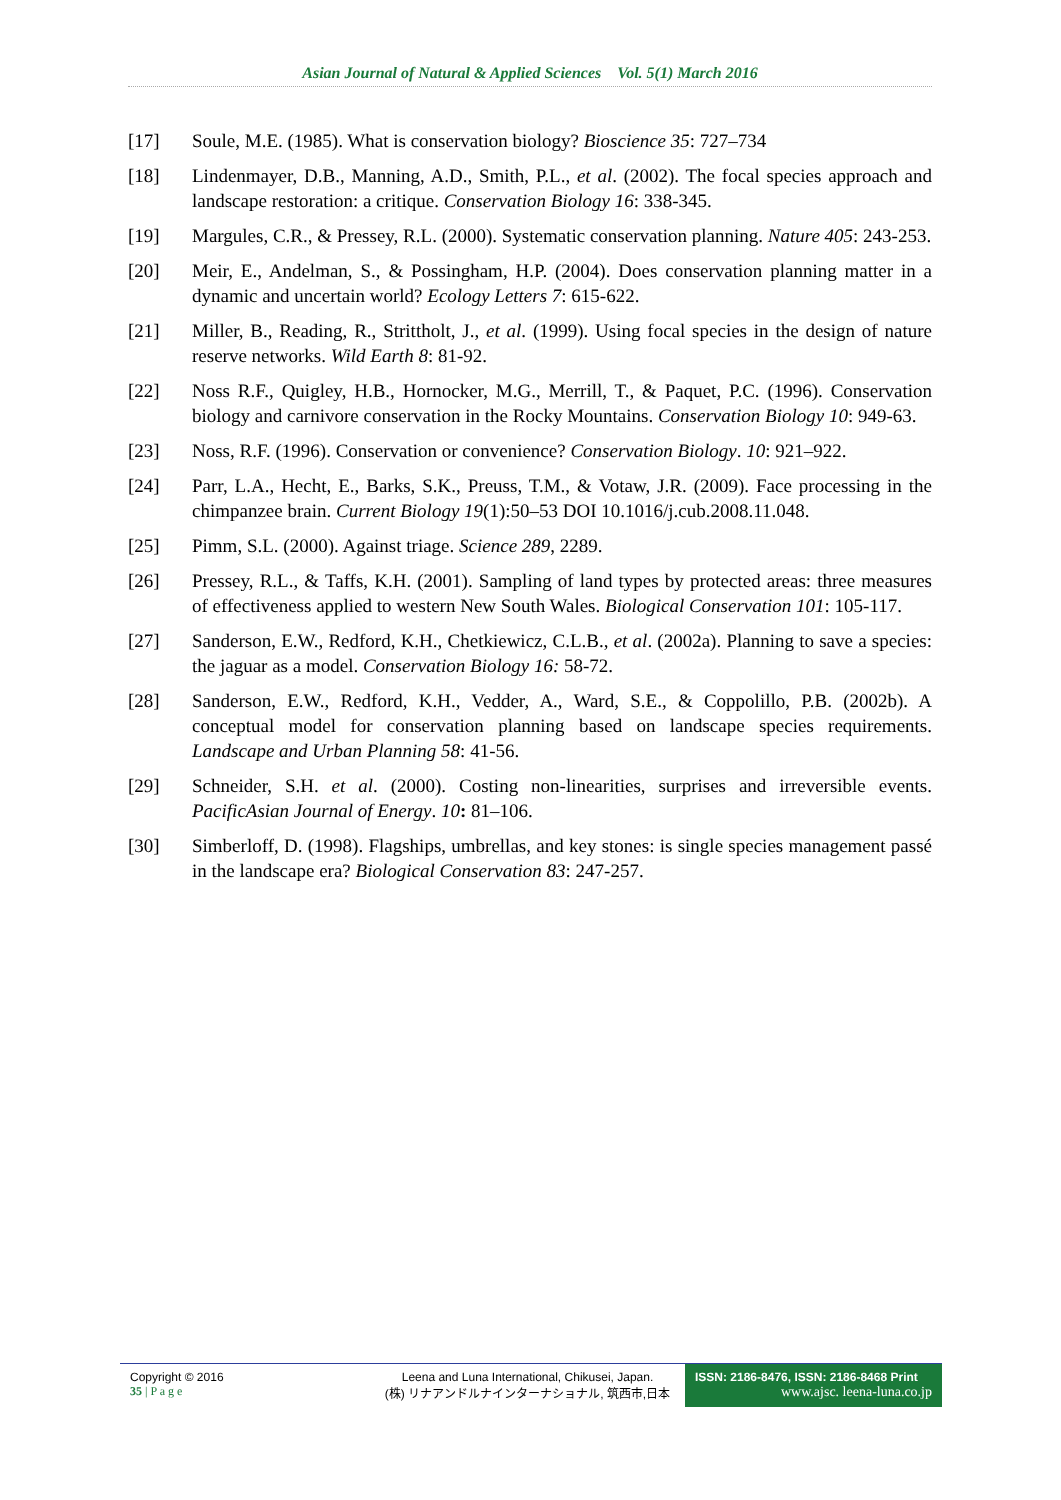Asian Journal of Natural & Applied Sciences Vol. 5(1) March 2016
[17] Soule, M.E. (1985). What is conservation biology? Bioscience 35: 727–734
[18] Lindenmayer, D.B., Manning, A.D., Smith, P.L., et al. (2002). The focal species approach and landscape restoration: a critique. Conservation Biology 16: 338-345.
[19] Margules, C.R., & Pressey, R.L. (2000). Systematic conservation planning. Nature 405: 243-253.
[20] Meir, E., Andelman, S., & Possingham, H.P. (2004). Does conservation planning matter in a dynamic and uncertain world? Ecology Letters 7: 615-622.
[21] Miller, B., Reading, R., Strittholt, J., et al. (1999). Using focal species in the design of nature reserve networks. Wild Earth 8: 81-92.
[22] Noss R.F., Quigley, H.B., Hornocker, M.G., Merrill, T., & Paquet, P.C. (1996). Conservation biology and carnivore conservation in the Rocky Mountains. Conservation Biology 10: 949-63.
[23] Noss, R.F. (1996). Conservation or convenience? Conservation Biology. 10: 921–922.
[24] Parr, L.A., Hecht, E., Barks, S.K., Preuss, T.M., & Votaw, J.R. (2009). Face processing in the chimpanzee brain. Current Biology 19(1):50–53 DOI 10.1016/j.cub.2008.11.048.
[25] Pimm, S.L. (2000). Against triage. Science 289, 2289.
[26] Pressey, R.L., & Taffs, K.H. (2001). Sampling of land types by protected areas: three measures of effectiveness applied to western New South Wales. Biological Conservation 101: 105-117.
[27] Sanderson, E.W., Redford, K.H., Chetkiewicz, C.L.B., et al. (2002a). Planning to save a species: the jaguar as a model. Conservation Biology 16: 58-72.
[28] Sanderson, E.W., Redford, K.H., Vedder, A., Ward, S.E., & Coppolillo, P.B. (2002b). A conceptual model for conservation planning based on landscape species requirements. Landscape and Urban Planning 58: 41-56.
[29] Schneider, S.H. et al. (2000). Costing non-linearities, surprises and irreversible events. PacificAsian Journal of Energy. 10: 81–106.
[30] Simberloff, D. (1998). Flagships, umbrellas, and key stones: is single species management passé in the landscape era? Biological Conservation 83: 247-257.
Copyright © 2016
35 | P a g e
Leena and Luna International, Chikusei, Japan.
(株) リナアンドルナインターナショナル, 筑西市,日本
ISSN: 2186-8476, ISSN: 2186-8468 Print
www.ajsc. leena-luna.co.jp